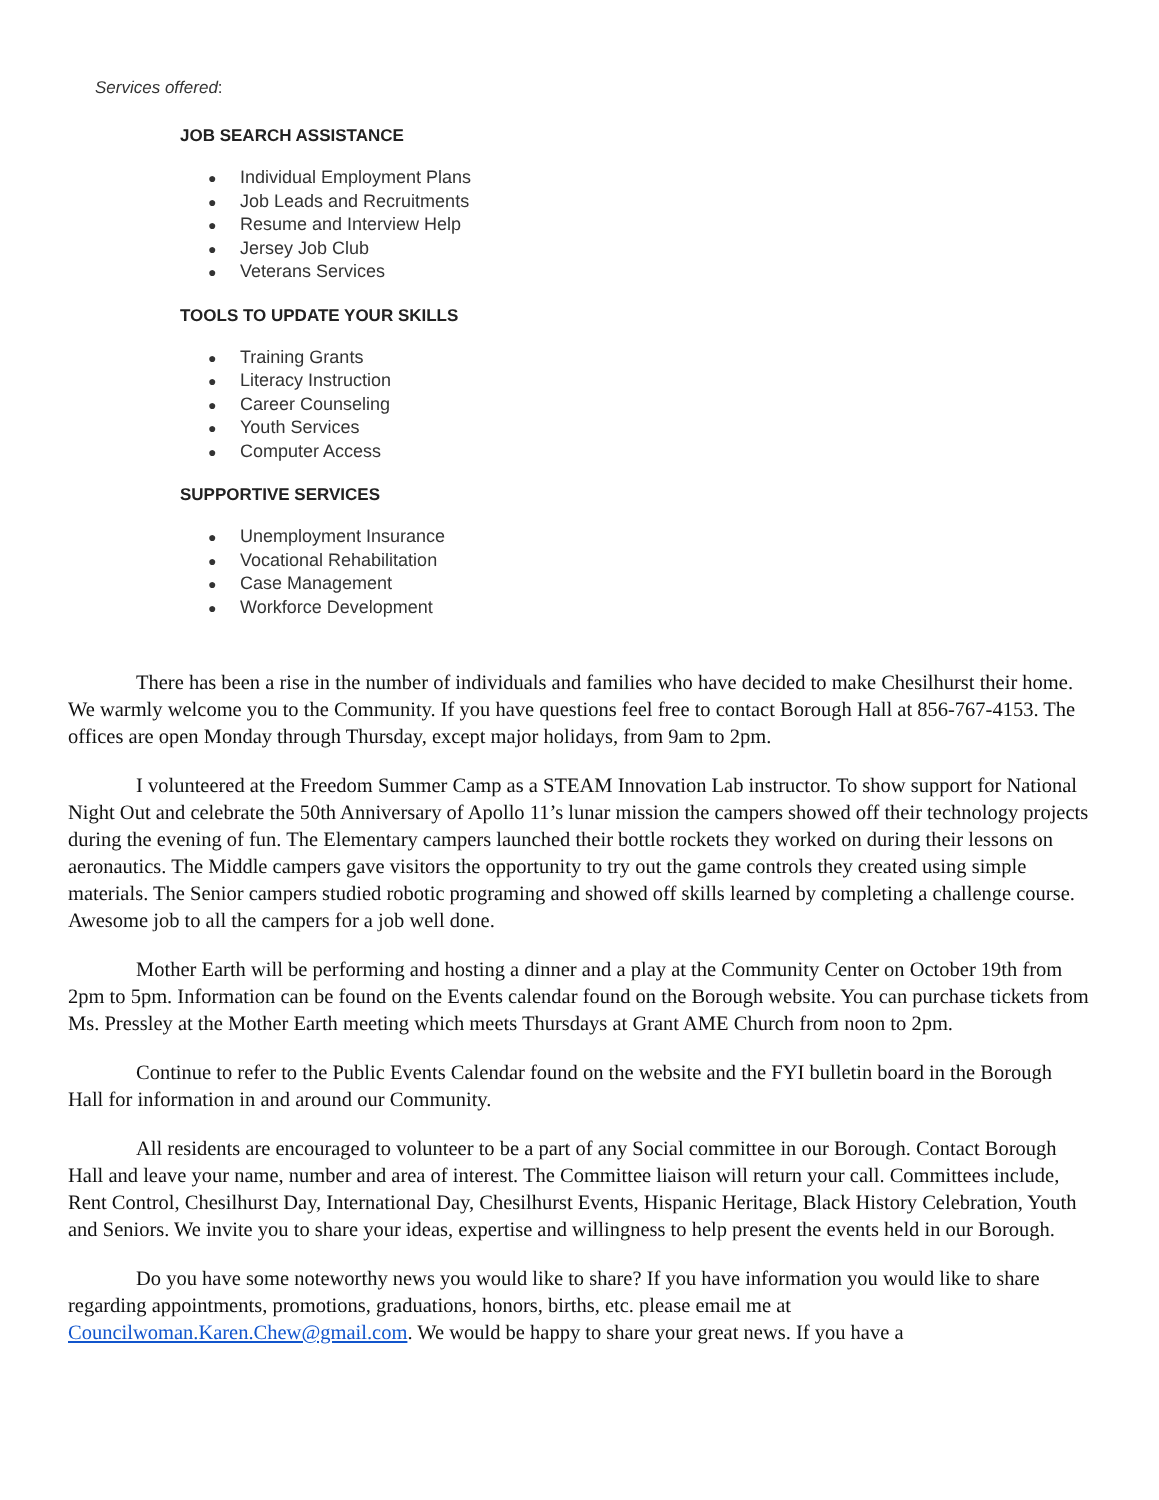Services offered:
JOB SEARCH ASSISTANCE
● Individual Employment Plans
● Job Leads and Recruitments
● Resume and Interview Help
● Jersey Job Club
● Veterans Services
TOOLS TO UPDATE YOUR SKILLS
● Training Grants
● Literacy Instruction
● Career Counseling
● Youth Services
● Computer Access
SUPPORTIVE SERVICES
● Unemployment Insurance
● Vocational Rehabilitation
● Case Management
● Workforce Development
There has been a rise in the number of individuals and families who have decided to make Chesilhurst their home. We warmly welcome you to the Community. If you have questions feel free to contact Borough Hall at 856-767-4153. The offices are open Monday through Thursday, except major holidays, from 9am to 2pm.
I volunteered at the Freedom Summer Camp as a STEAM Innovation Lab instructor. To show support for National Night Out and celebrate the 50th Anniversary of Apollo 11’s lunar mission the campers showed off their technology projects during the evening of fun. The Elementary campers launched their bottle rockets they worked on during their lessons on aeronautics. The Middle campers gave visitors the opportunity to try out the game controls they created using simple materials. The Senior campers studied robotic programing and showed off skills learned by completing a challenge course. Awesome job to all the campers for a job well done.
Mother Earth will be performing and hosting a dinner and a play at the Community Center on October 19th from 2pm to 5pm. Information can be found on the Events calendar found on the Borough website. You can purchase tickets from Ms. Pressley at the Mother Earth meeting which meets Thursdays at Grant AME Church from noon to 2pm.
Continue to refer to the Public Events Calendar found on the website and the FYI bulletin board in the Borough Hall for information in and around our Community.
All residents are encouraged to volunteer to be a part of any Social committee in our Borough. Contact Borough Hall and leave your name, number and area of interest. The Committee liaison will return your call. Committees include, Rent Control, Chesilhurst Day, International Day, Chesilhurst Events, Hispanic Heritage, Black History Celebration, Youth and Seniors. We invite you to share your ideas, expertise and willingness to help present the events held in our Borough.
Do you have some noteworthy news you would like to share? If you have information you would like to share regarding appointments, promotions, graduations, honors, births, etc. please email me at Councilwoman.Karen.Chew@gmail.com. We would be happy to share your great news. If you have a